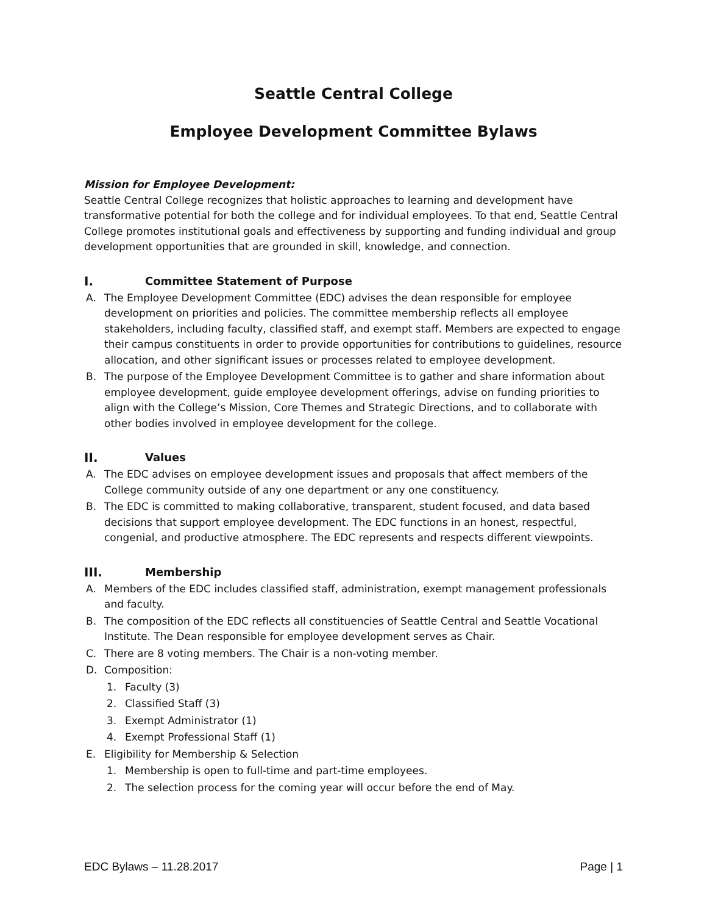Seattle Central College
Employee Development Committee Bylaws
Mission for Employee Development:
Seattle Central College recognizes that holistic approaches to learning and development have transformative potential for both the college and for individual employees. To that end, Seattle Central College promotes institutional goals and effectiveness by supporting and funding individual and group development opportunities that are grounded in skill, knowledge, and connection.
I. Committee Statement of Purpose
A. The Employee Development Committee (EDC) advises the dean responsible for employee development on priorities and policies. The committee membership reflects all employee stakeholders, including faculty, classified staff, and exempt staff. Members are expected to engage their campus constituents in order to provide opportunities for contributions to guidelines, resource allocation, and other significant issues or processes related to employee development.
B. The purpose of the Employee Development Committee is to gather and share information about employee development, guide employee development offerings, advise on funding priorities to align with the College’s Mission, Core Themes and Strategic Directions, and to collaborate with other bodies involved in employee development for the college.
II. Values
A. The EDC advises on employee development issues and proposals that affect members of the College community outside of any one department or any one constituency.
B. The EDC is committed to making collaborative, transparent, student focused, and data based decisions that support employee development. The EDC functions in an honest, respectful, congenial, and productive atmosphere. The EDC represents and respects different viewpoints.
III. Membership
A. Members of the EDC includes classified staff, administration, exempt management professionals and faculty.
B. The composition of the EDC reflects all constituencies of Seattle Central and Seattle Vocational Institute. The Dean responsible for employee development serves as Chair.
C. There are 8 voting members. The Chair is a non-voting member.
D. Composition:
1. Faculty (3)
2. Classified Staff (3)
3. Exempt Administrator (1)
4. Exempt Professional Staff (1)
E. Eligibility for Membership & Selection
1. Membership is open to full-time and part-time employees.
2. The selection process for the coming year will occur before the end of May.
EDC Bylaws – 11.28.2017 Page | 1